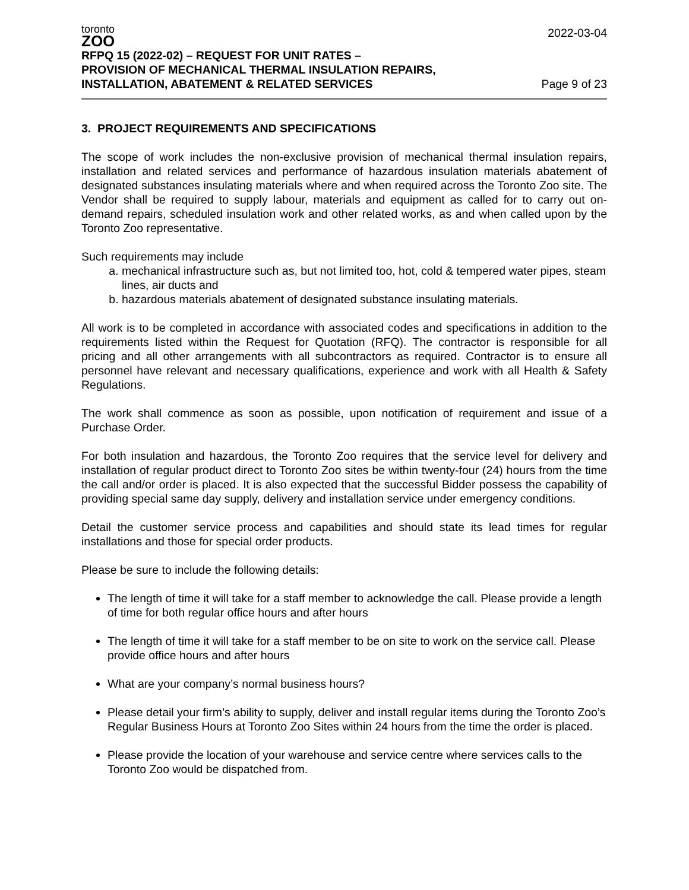toronto
ZOO
RFPQ 15 (2022-02) – REQUEST FOR UNIT RATES –
PROVISION OF MECHANICAL THERMAL INSULATION REPAIRS,
INSTALLATION, ABATEMENT & RELATED SERVICES
2022-03-04
Page 9 of 23
3. PROJECT REQUIREMENTS AND SPECIFICATIONS
The scope of work includes the non-exclusive provision of mechanical thermal insulation repairs, installation and related services and performance of hazardous insulation materials abatement of designated substances insulating materials where and when required across the Toronto Zoo site. The Vendor shall be required to supply labour, materials and equipment as called for to carry out on-demand repairs, scheduled insulation work and other related works, as and when called upon by the Toronto Zoo representative.
Such requirements may include
a. mechanical infrastructure such as, but not limited too, hot, cold & tempered water pipes, steam lines, air ducts and
b. hazardous materials abatement of designated substance insulating materials.
All work is to be completed in accordance with associated codes and specifications in addition to the requirements listed within the Request for Quotation (RFQ). The contractor is responsible for all pricing and all other arrangements with all subcontractors as required. Contractor is to ensure all personnel have relevant and necessary qualifications, experience and work with all Health & Safety Regulations.
The work shall commence as soon as possible, upon notification of requirement and issue of a Purchase Order.
For both insulation and hazardous, the Toronto Zoo requires that the service level for delivery and installation of regular product direct to Toronto Zoo sites be within twenty-four (24) hours from the time the call and/or order is placed. It is also expected that the successful Bidder possess the capability of providing special same day supply, delivery and installation service under emergency conditions.
Detail the customer service process and capabilities and should state its lead times for regular installations and those for special order products.
Please be sure to include the following details:
The length of time it will take for a staff member to acknowledge the call. Please provide a length of time for both regular office hours and after hours
The length of time it will take for a staff member to be on site to work on the service call. Please provide office hours and after hours
What are your company’s normal business hours?
Please detail your firm’s ability to supply, deliver and install regular items during the Toronto Zoo’s Regular Business Hours at Toronto Zoo Sites within 24 hours from the time the order is placed.
Please provide the location of your warehouse and service centre where services calls to the Toronto Zoo would be dispatched from.